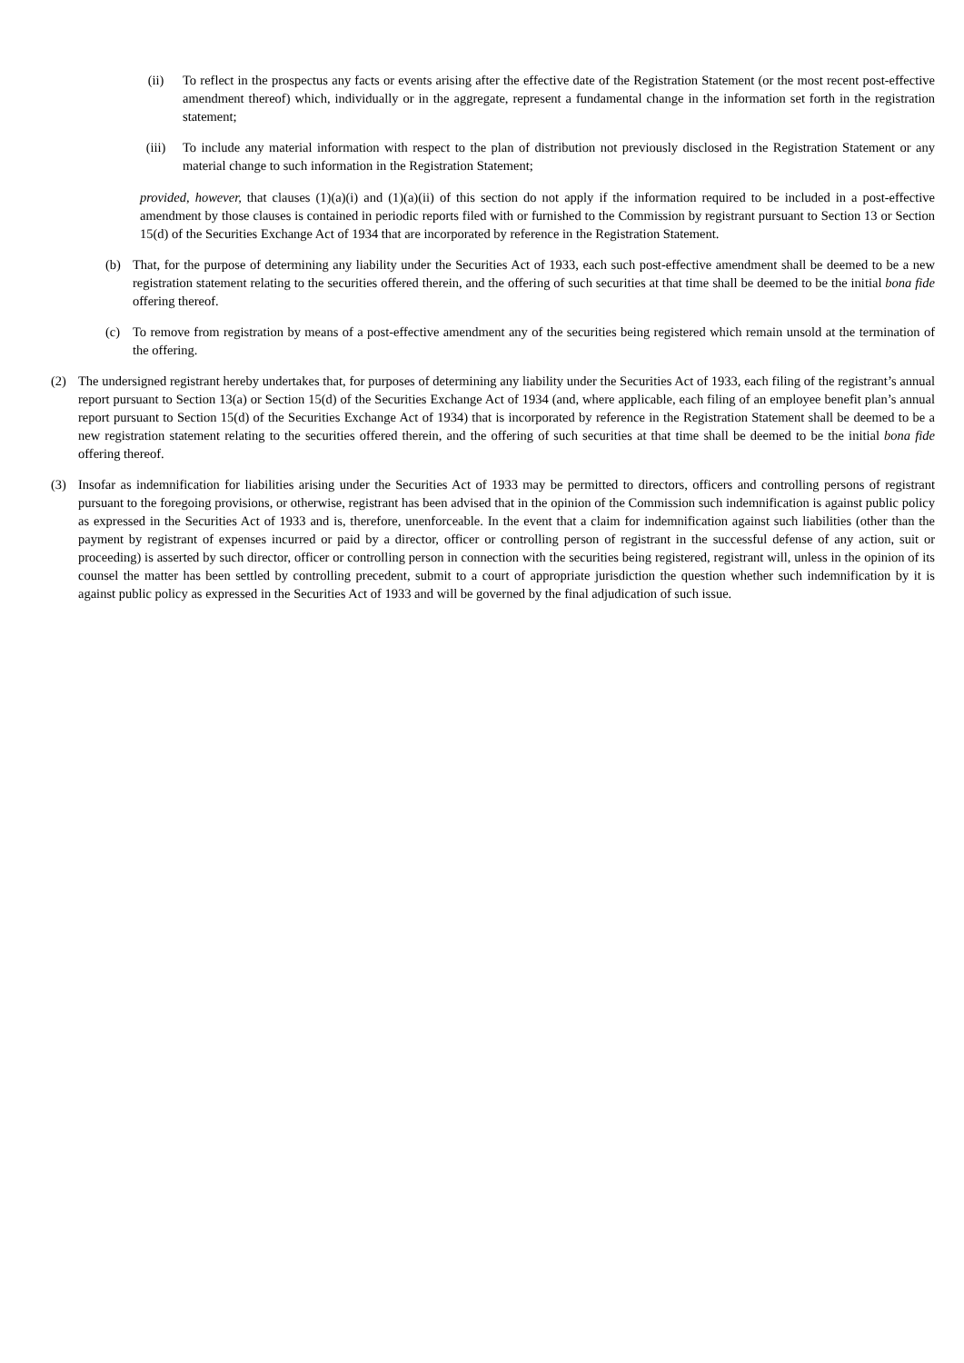(ii) To reflect in the prospectus any facts or events arising after the effective date of the Registration Statement (or the most recent post-effective amendment thereof) which, individually or in the aggregate, represent a fundamental change in the information set forth in the registration statement;
(iii) To include any material information with respect to the plan of distribution not previously disclosed in the Registration Statement or any material change to such information in the Registration Statement;
provided, however, that clauses (1)(a)(i) and (1)(a)(ii) of this section do not apply if the information required to be included in a post-effective amendment by those clauses is contained in periodic reports filed with or furnished to the Commission by registrant pursuant to Section 13 or Section 15(d) of the Securities Exchange Act of 1934 that are incorporated by reference in the Registration Statement.
(b) That, for the purpose of determining any liability under the Securities Act of 1933, each such post-effective amendment shall be deemed to be a new registration statement relating to the securities offered therein, and the offering of such securities at that time shall be deemed to be the initial bona fide offering thereof.
(c) To remove from registration by means of a post-effective amendment any of the securities being registered which remain unsold at the termination of the offering.
(2) The undersigned registrant hereby undertakes that, for purposes of determining any liability under the Securities Act of 1933, each filing of the registrant’s annual report pursuant to Section 13(a) or Section 15(d) of the Securities Exchange Act of 1934 (and, where applicable, each filing of an employee benefit plan’s annual report pursuant to Section 15(d) of the Securities Exchange Act of 1934) that is incorporated by reference in the Registration Statement shall be deemed to be a new registration statement relating to the securities offered therein, and the offering of such securities at that time shall be deemed to be the initial bona fide offering thereof.
(3) Insofar as indemnification for liabilities arising under the Securities Act of 1933 may be permitted to directors, officers and controlling persons of registrant pursuant to the foregoing provisions, or otherwise, registrant has been advised that in the opinion of the Commission such indemnification is against public policy as expressed in the Securities Act of 1933 and is, therefore, unenforceable. In the event that a claim for indemnification against such liabilities (other than the payment by registrant of expenses incurred or paid by a director, officer or controlling person of registrant in the successful defense of any action, suit or proceeding) is asserted by such director, officer or controlling person in connection with the securities being registered, registrant will, unless in the opinion of its counsel the matter has been settled by controlling precedent, submit to a court of appropriate jurisdiction the question whether such indemnification by it is against public policy as expressed in the Securities Act of 1933 and will be governed by the final adjudication of such issue.